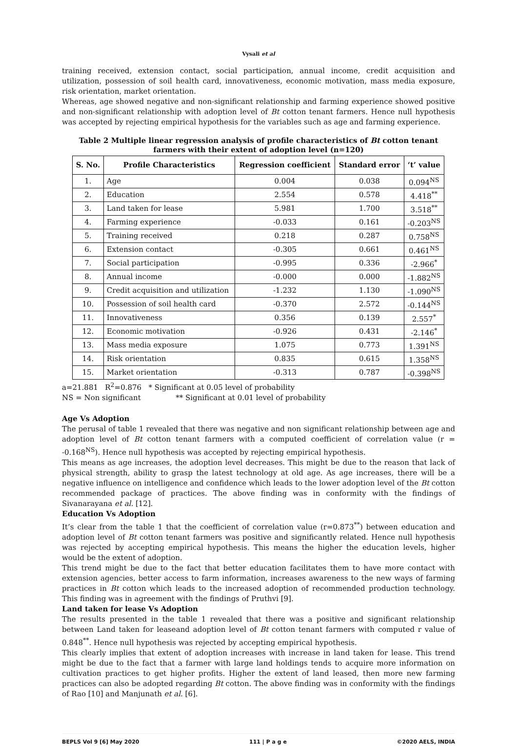Vysali et al
training received, extension contact, social participation, annual income, credit acquisition and utilization, possession of soil health card, innovativeness, economic motivation, mass media exposure, risk orientation, market orientation.
Whereas, age showed negative and non-significant relationship and farming experience showed positive and non-significant relationship with adoption level of Bt cotton tenant farmers. Hence null hypothesis was accepted by rejecting empirical hypothesis for the variables such as age and farming experience.
Table 2 Multiple linear regression analysis of profile characteristics of Bt cotton tenant farmers with their extent of adoption level (n=120)
| S. No. | Profile Characteristics | Regression coefficient | Standard error | ‘t’ value |
| --- | --- | --- | --- | --- |
| 1. | Age | 0.004 | 0.038 | 0.094<sup>NS</sup> |
| 2. | Education | 2.554 | 0.578 | 4.418<sup>**</sup> |
| 3. | Land taken for lease | 5.981 | 1.700 | 3.518<sup>**</sup> |
| 4. | Farming experience | -0.033 | 0.161 | -0.203<sup>NS</sup> |
| 5. | Training received | 0.218 | 0.287 | 0.758<sup>NS</sup> |
| 6. | Extension contact | -0.305 | 0.661 | 0.461<sup>NS</sup> |
| 7. | Social participation | -0.995 | 0.336 | -2.966<sup>*</sup> |
| 8. | Annual income | -0.000 | 0.000 | -1.882<sup>NS</sup> |
| 9. | Credit acquisition and utilization | -1.232 | 1.130 | -1.090<sup>NS</sup> |
| 10. | Possession of soil health card | -0.370 | 2.572 | -0.144<sup>NS</sup> |
| 11. | Innovativeness | 0.356 | 0.139 | 2.557<sup>*</sup> |
| 12. | Economic motivation | -0.926 | 0.431 | -2.146<sup>*</sup> |
| 13. | Mass media exposure | 1.075 | 0.773 | 1.391<sup>NS</sup> |
| 14. | Risk orientation | 0.835 | 0.615 | 1.358<sup>NS</sup> |
| 15. | Market orientation | -0.313 | 0.787 | -0.398<sup>NS</sup> |
a=21.881 R<sup>2</sup>=0.876 * Significant at 0.05 level of probability
NS = Non significant ** Significant at 0.01 level of probability
Age Vs Adoption
The perusal of table 1 revealed that there was negative and non significant relationship between age and adoption level of Bt cotton tenant farmers with a computed coefficient of correlation value (r = -0.168<sup>NS</sup>). Hence null hypothesis was accepted by rejecting empirical hypothesis.
This means as age increases, the adoption level decreases. This might be due to the reason that lack of physical strength, ability to grasp the latest technology at old age. As age increases, there will be a negative influence on intelligence and confidence which leads to the lower adoption level of the Bt cotton recommended package of practices. The above finding was in conformity with the findings of Sivanarayana et al. [12].
Education Vs Adoption
It’s clear from the table 1 that the coefficient of correlation value (r=0.873<sup>**</sup>) between education and adoption level of Bt cotton tenant farmers was positive and significantly related. Hence null hypothesis was rejected by accepting empirical hypothesis. This means the higher the education levels, higher would be the extent of adoption.
This trend might be due to the fact that better education facilitates them to have more contact with extension agencies, better access to farm information, increases awareness to the new ways of farming practices in Bt cotton which leads to the increased adoption of recommended production technology. This finding was in agreement with the findings of Pruthvi [9].
Land taken for lease Vs Adoption
The results presented in the table 1 revealed that there was a positive and significant relationship between Land taken for leaseand adoption level of Bt cotton tenant farmers with computed r value of 0.848<sup>**</sup>. Hence null hypothesis was rejected by accepting empirical hypothesis.
This clearly implies that extent of adoption increases with increase in land taken for lease. This trend might be due to the fact that a farmer with large land holdings tends to acquire more information on cultivation practices to get higher profits. Higher the extent of land leased, then more new farming practices can also be adopted regarding Bt cotton. The above finding was in conformity with the findings of Rao [10] and Manjunath et al. [6].
BEPLS Vol 9 [6] May 2020 111 | P a g e ©2020 AELS, INDIA